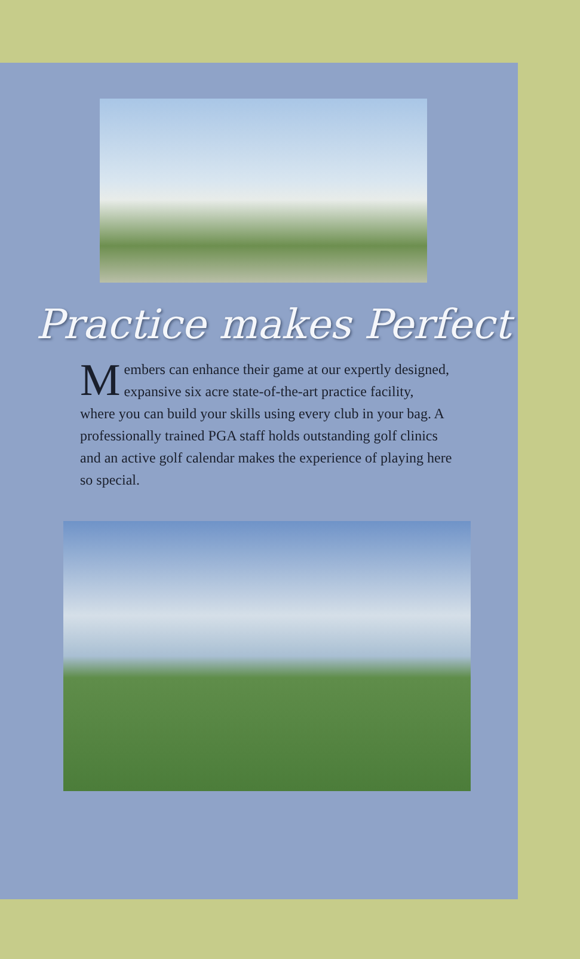Practice makes Perfect
Members can enhance their game at our expertly designed, expansive six acre state-of-the-art practice facility, where you can build your skills using every club in your bag. A professionally trained PGA staff holds outstanding golf clinics and an active golf calendar makes the experience of playing here so special.